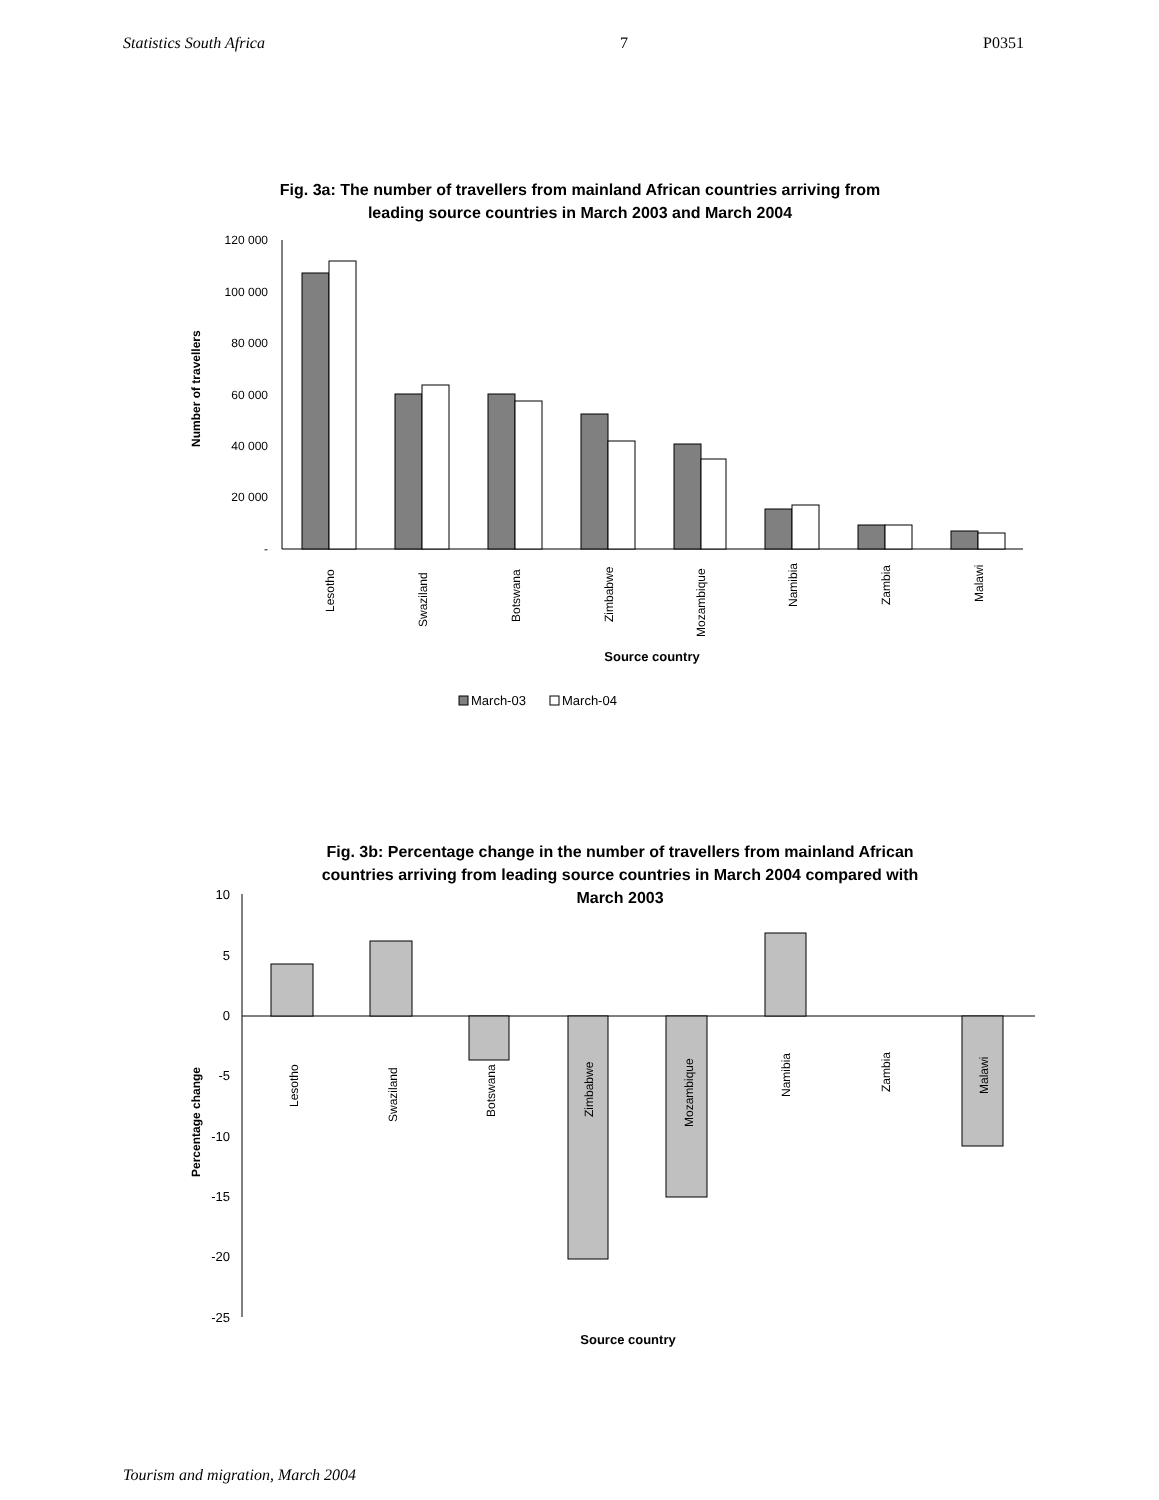Statistics South Africa 7 P0351
Fig. 3a: The number of travellers from mainland African countries arriving from
leading source countries in March 2003 and March 2004
120 000
100 000
80 000
60 000
40 000
20 000
-
Number of travellers
Lesotho
Swaziland
Botswana
Zimbabwe
Mozambique
Namibia
Zambia
Malawi
Source country
March-03
March-04
Fig. 3b: Percentage change in the number of travellers from mainland African
countries arriving from leading source countries in March 2004 compared with
March 2003
10
5
0
-5
-10
-15
-20
-25
Percentage change
Lesotho
Swaziland
Botswana
Zimbabwe
Mozambique
Namibia
Zambia
Malawi
Source country
Tourism and migration, March 2004